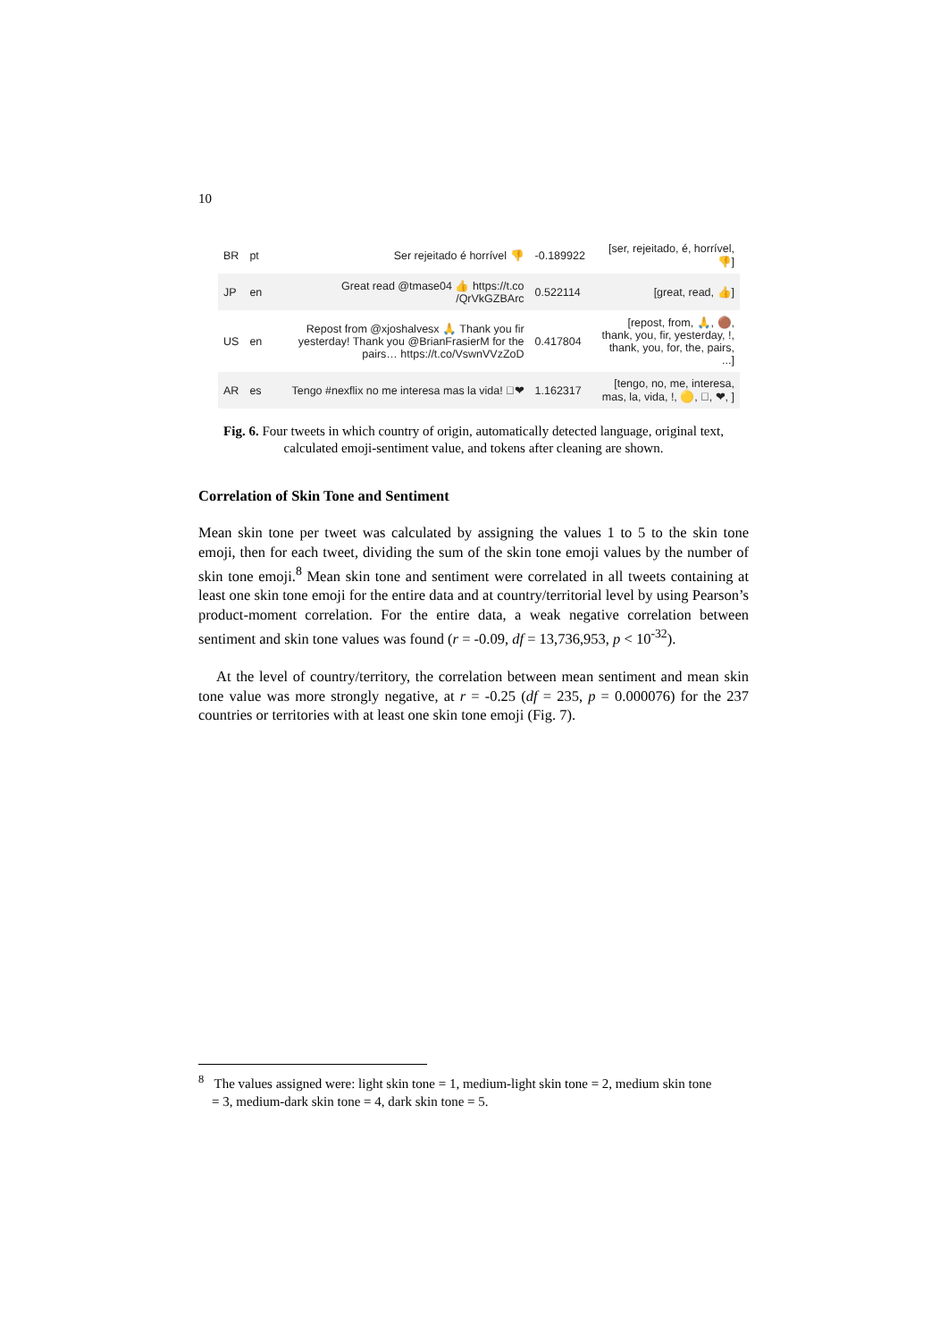10
| BR | pt | Ser rejeitado é horrível 👎 | -0.189922 | [ser, rejeitado, é, horrível, 👎] |
| JP | en | Great read @tmase04 👍 https://t.co /QrVkGZBArc | 0.522114 | [great, read, 👍] |
| US | en | Repost from @xjoshalvesx 🙏 Thank you fir yesterday! Thank you @BrianFrasierM for the pairs… https://t.co/VswnVVzZoD | 0.417804 | [repost, from, 🙏, 🟤, thank, you, fir, yesterday, !, thank, you, for, the, pairs, ...] |
| AR | es | Tengo #nexflix no me interesa mas la vida! 🏻❤ | 1.162317 | [tengo, no, me, interesa, mas, la, vida, !, 🟡, 🏻, ❤, ] |
Fig. 6. Four tweets in which country of origin, automatically detected language, original text,
calculated emoji-sentiment value, and tokens after cleaning are shown.
Correlation of Skin Tone and Sentiment
Mean skin tone per tweet was calculated by assigning the values 1 to 5 to the skin tone emoji, then for each tweet, dividing the sum of the skin tone emoji values by the number of skin tone emoji.<sup>8</sup> Mean skin tone and sentiment were correlated in all tweets containing at least one skin tone emoji for the entire data and at country/territorial level by using Pearson’s product-moment correlation. For the entire data, a weak negative correlation between sentiment and skin tone values was found (r = -0.09, df = 13,736,953, p < 10<sup>-32</sup>).
At the level of country/territory, the correlation between mean sentiment and mean skin tone value was more strongly negative, at r = -0.25 (df = 235, p = 0.000076) for the 237 countries or territories with at least one skin tone emoji (Fig. 7).
<sup>8</sup> The values assigned were: light skin tone = 1, medium-light skin tone = 2, medium skin tone
= 3, medium-dark skin tone = 4, dark skin tone = 5.